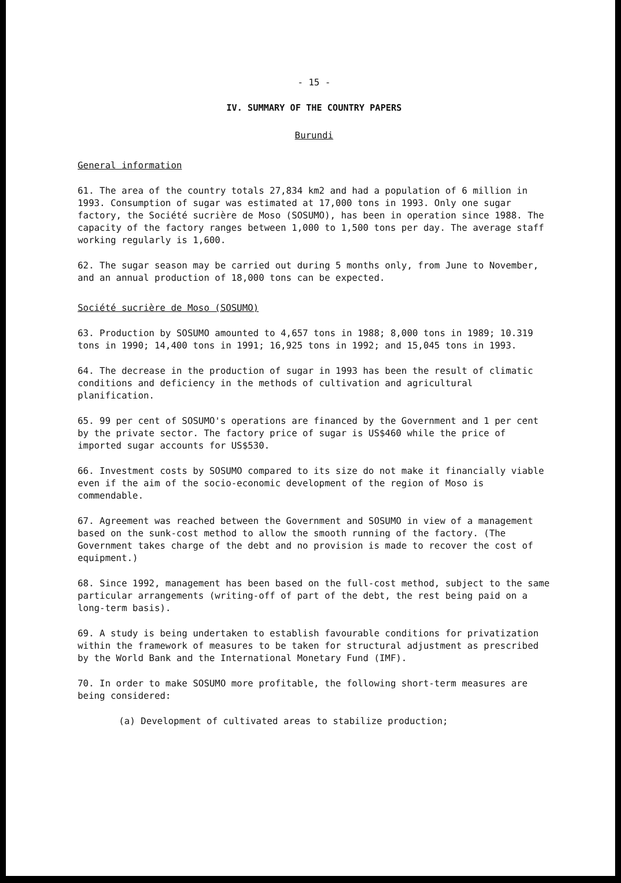- 15 -
IV. SUMMARY OF THE COUNTRY PAPERS
Burundi
General information
61. The area of the country totals 27,834 km2 and had a population of 6 million in 1993. Consumption of sugar was estimated at 17,000 tons in 1993. Only one sugar factory, the Société sucrière de Moso (SOSUMO), has been in operation since 1988. The capacity of the factory ranges between 1,000 to 1,500 tons per day. The average staff working regularly is 1,600.
62. The sugar season may be carried out during 5 months only, from June to November, and an annual production of 18,000 tons can be expected.
Société sucrière de Moso (SOSUMO)
63. Production by SOSUMO amounted to 4,657 tons in 1988; 8,000 tons in 1989; 10.319 tons in 1990; 14,400 tons in 1991; 16,925 tons in 1992; and 15,045 tons in 1993.
64. The decrease in the production of sugar in 1993 has been the result of climatic conditions and deficiency in the methods of cultivation and agricultural planification.
65. 99 per cent of SOSUMO's operations are financed by the Government and 1 per cent by the private sector. The factory price of sugar is US$460 while the price of imported sugar accounts for US$530.
66. Investment costs by SOSUMO compared to its size do not make it financially viable even if the aim of the socio-economic development of the region of Moso is commendable.
67. Agreement was reached between the Government and SOSUMO in view of a management based on the sunk-cost method to allow the smooth running of the factory. (The Government takes charge of the debt and no provision is made to recover the cost of equipment.)
68. Since 1992, management has been based on the full-cost method, subject to the same particular arrangements (writing-off of part of the debt, the rest being paid on a long-term basis).
69. A study is being undertaken to establish favourable conditions for privatization within the framework of measures to be taken for structural adjustment as prescribed by the World Bank and the International Monetary Fund (IMF).
70. In order to make SOSUMO more profitable, the following short-term measures are being considered:
(a) Development of cultivated areas to stabilize production;